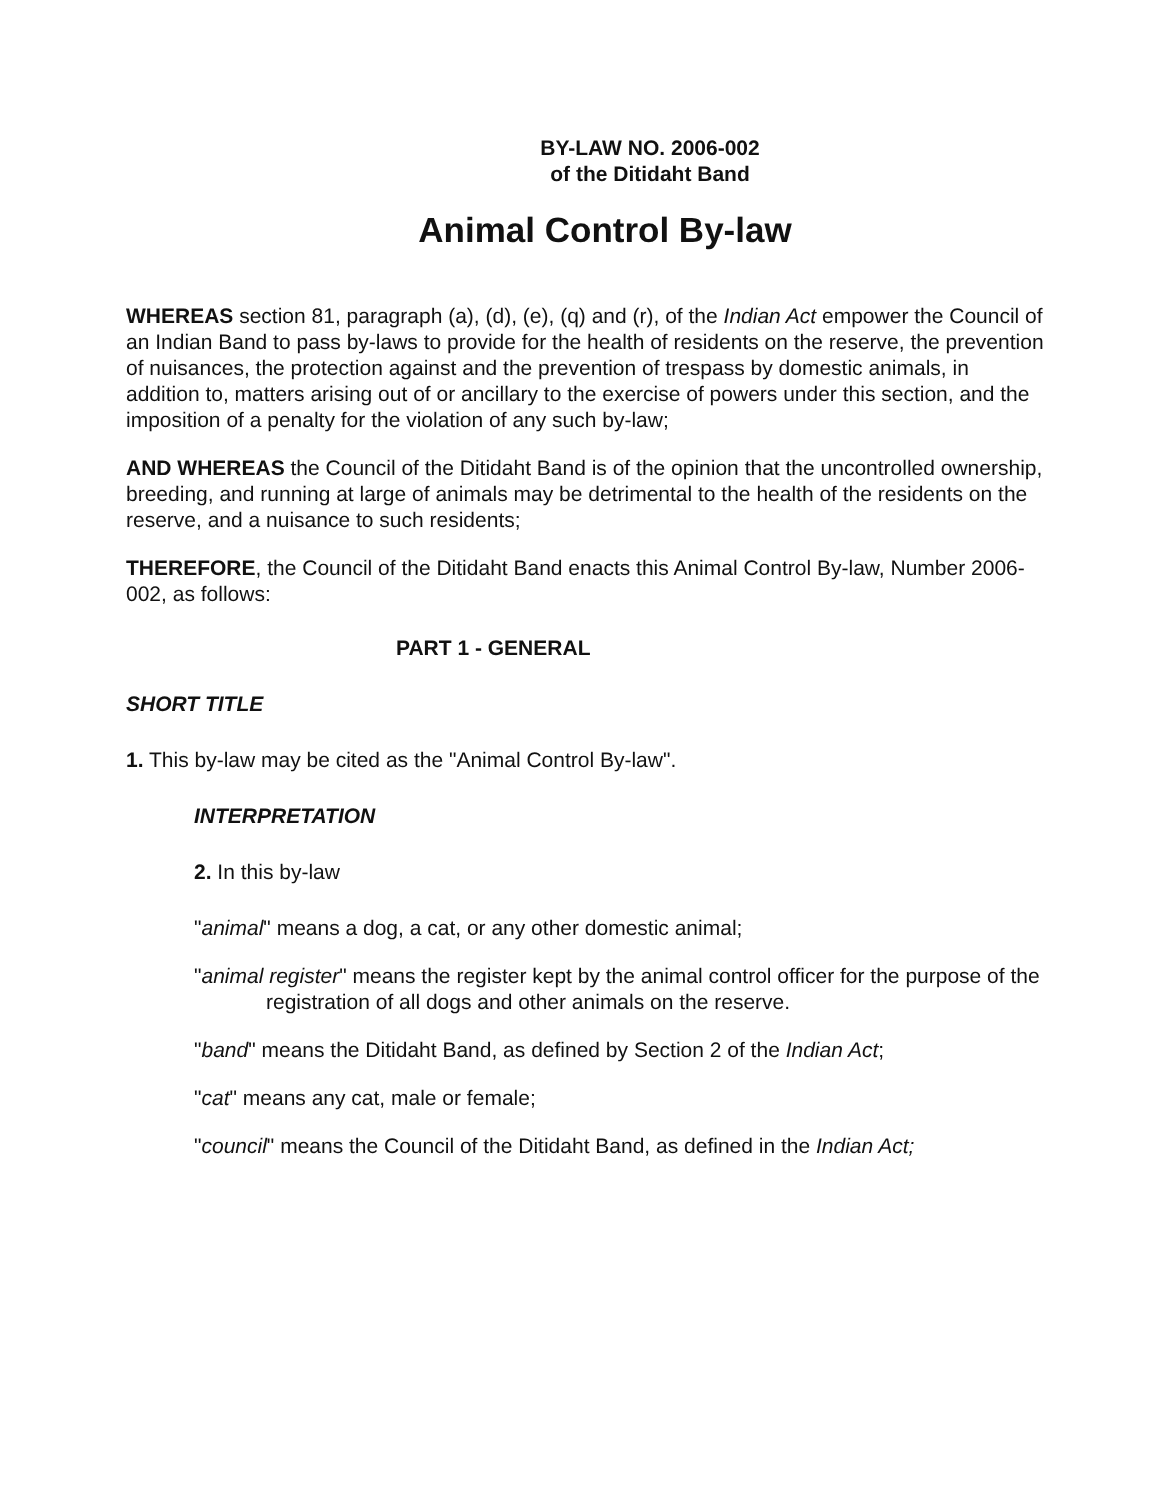BY-LAW NO. 2006-002
of the Ditidaht Band
Animal Control By-law
WHEREAS section 81, paragraph (a), (d), (e), (q) and (r), of the Indian Act empower the Council of an Indian Band to pass by-laws to provide for the health of residents on the reserve, the prevention of nuisances, the protection against and the prevention of trespass by domestic animals, in addition to, matters arising out of or ancillary to the exercise of powers under this section, and the imposition of a penalty for the violation of any such by-law;
AND WHEREAS the Council of the Ditidaht Band is of the opinion that the uncontrolled ownership, breeding, and running at large of animals may be detrimental to the health of the residents on the reserve, and a nuisance to such residents;
THEREFORE, the Council of the Ditidaht Band enacts this Animal Control By-law, Number 2006-002, as follows:
PART 1 - GENERAL
SHORT TITLE
1. This by-law may be cited as the "Animal Control By-law".
INTERPRETATION
2. In this by-law
"animal" means a dog, a cat, or any other domestic animal;
"animal register" means the register kept by the animal control officer for the purpose of the registration of all dogs and other animals on the reserve.
"band" means the Ditidaht Band, as defined by Section 2 of the Indian Act;
"cat" means any cat, male or female;
"council" means the Council of the Ditidaht Band, as defined in the Indian Act;